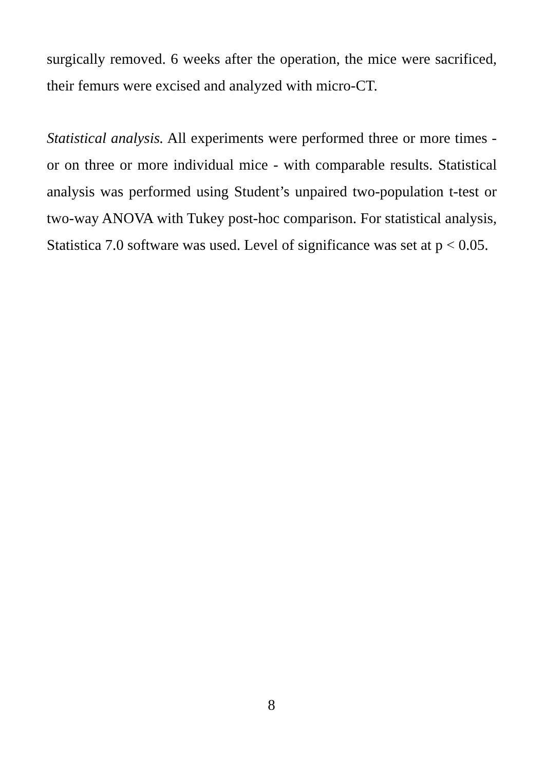surgically removed. 6 weeks after the operation, the mice were sacrificed, their femurs were excised and analyzed with micro-CT.
Statistical analysis. All experiments were performed three or more times - or on three or more individual mice - with comparable results. Statistical analysis was performed using Student’s unpaired two-population t-test or two-way ANOVA with Tukey post-hoc comparison. For statistical analysis, Statistica 7.0 software was used. Level of significance was set at p < 0.05.
8